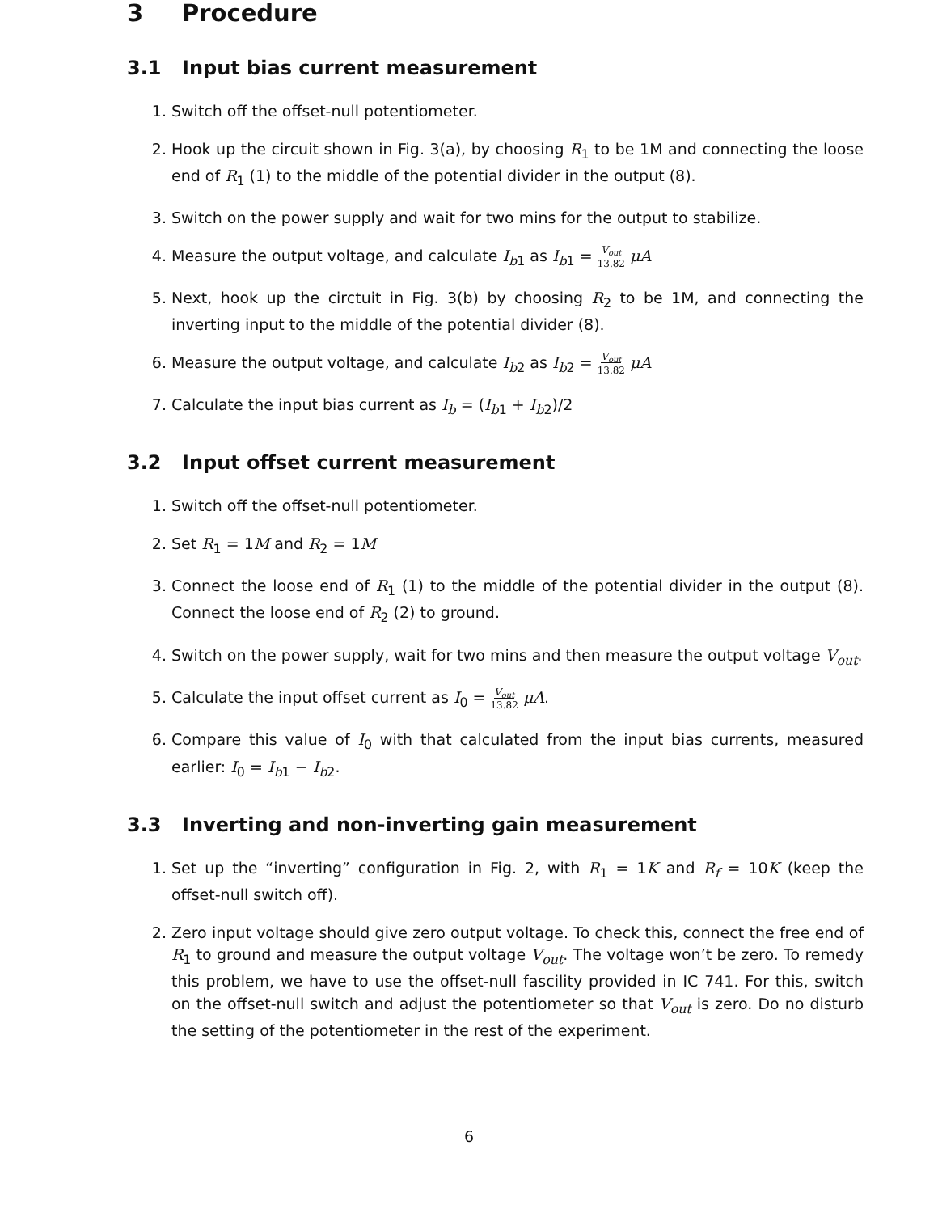3 Procedure
3.1 Input bias current measurement
1. Switch off the offset-null potentiometer.
2. Hook up the circuit shown in Fig. 3(a), by choosing R<sub>1</sub> to be 1M and connecting the loose end of R<sub>1</sub> (1) to the middle of the potential divider in the output (8).
3. Switch on the power supply and wait for two mins for the output to stabilize.
4. Measure the output voltage, and calculate I<sub>b1</sub> as I<sub>b1</sub> = V<sub>out</sub>
13.82 μA
5. Next, hook up the circtuit in Fig. 3(b) by choosing R<sub>2</sub> to be 1M, and connecting the inverting input to the middle of the potential divider (8).
6. Measure the output voltage, and calculate I<sub>b2</sub> as I<sub>b2</sub> = V<sub>out</sub>
13.82 μA
7. Calculate the input bias current as I<sub>b</sub> = (I<sub>b1</sub> + I<sub>b2</sub>)/2
3.2 Input offset current measurement
1. Switch off the offset-null potentiometer.
2. Set R<sub>1</sub> = 1M and R<sub>2</sub> = 1M
3. Connect the loose end of R<sub>1</sub> (1) to the middle of the potential divider in the output (8). Connect the loose end of R<sub>2</sub> (2) to ground.
4. Switch on the power supply, wait for two mins and then measure the output voltage V<sub>out</sub>.
5. Calculate the input offset current as I<sub>0</sub> = V<sub>out</sub>
13.82 μA.
6. Compare this value of I<sub>0</sub> with that calculated from the input bias currents, measured earlier: I<sub>0</sub> = I<sub>b1</sub> − I<sub>b2</sub>.
3.3 Inverting and non-inverting gain measurement
1. Set up the “inverting” configuration in Fig. 2, with R<sub>1</sub> = 1K and R<sub>f</sub> = 10K (keep the offset-null switch off).
2. Zero input voltage should give zero output voltage. To check this, connect the free end of R<sub>1</sub> to ground and measure the output voltage V<sub>out</sub>. The voltage won’t be zero. To remedy this problem, we have to use the offset-null fascility provided in IC 741. For this, switch on the offset-null switch and adjust the potentiometer so that V<sub>out</sub> is zero. Do no disturb the setting of the potentiometer in the rest of the experiment.
6